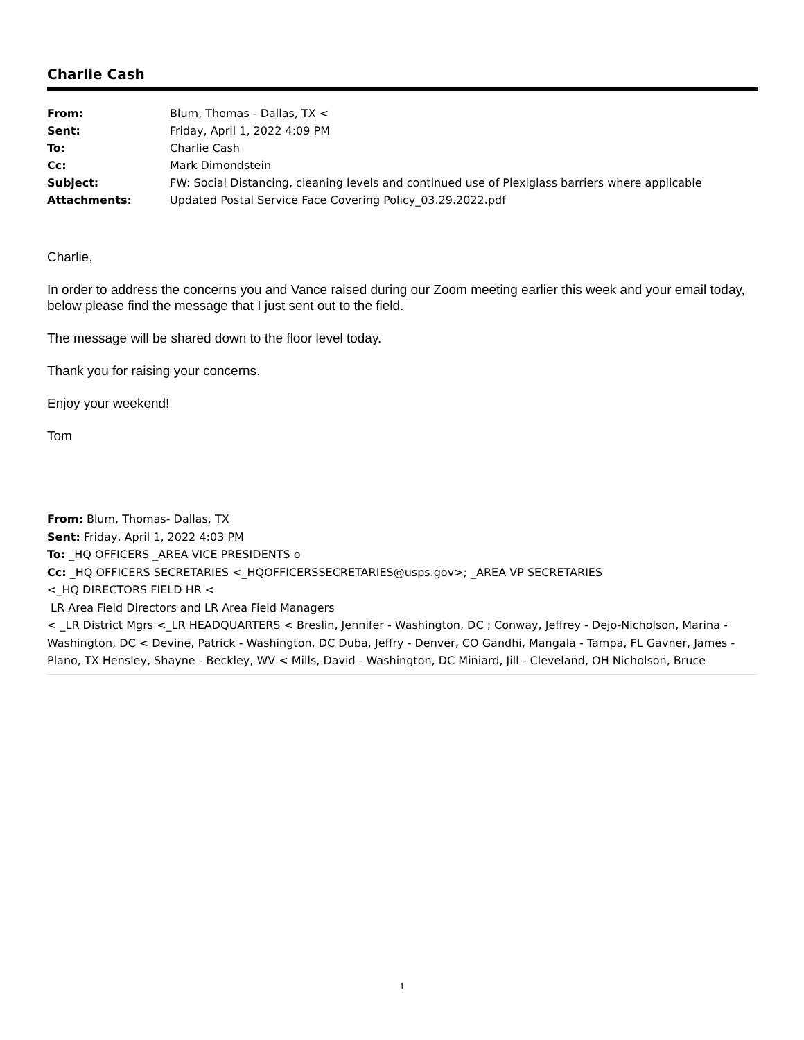Charlie Cash
| From: | Blum, Thomas - Dallas, TX < |
| Sent: | Friday, April 1, 2022 4:09 PM |
| To: | Charlie Cash |
| Cc: | Mark Dimondstein |
| Subject: | FW: Social Distancing, cleaning levels and continued use of Plexiglass barriers where applicable |
| Attachments: | Updated Postal Service Face Covering Policy_03.29.2022.pdf |
Charlie,
In order to address the concerns you and Vance raised during our Zoom meeting earlier this week and your email today, below please find the message that I just sent out to the field.
The message will be shared down to the floor level today.
Thank you for raising your concerns.
Enjoy your weekend!
Tom
From: Blum, Thomas- Dallas, TX
Sent: Friday, April 1, 2022 4:03 PM
To: _HQ OFFICERS _AREA VICE PRESIDENTS o
Cc: _HQ OFFICERS SECRETARIES <_HQOFFICERSSECRETARIES@usps.gov>; _AREA VP SECRETARIES
<_HQ DIRECTORS FIELD HR <
LR Area Field Directors and LR Area Field Managers
< _LR District Mgrs <_LR HEADQUARTERS < Breslin, Jennifer - Washington, DC ; Conway, Jeffrey - Dejo-Nicholson, Marina - Washington, DC < Devine, Patrick - Washington, DC Duba, Jeffry - Denver, CO Gandhi, Mangala - Tampa, FL Gavner, James - Plano, TX Hensley, Shayne - Beckley, WV < Mills, David - Washington, DC Miniard, Jill - Cleveland, OH Nicholson, Bruce
1